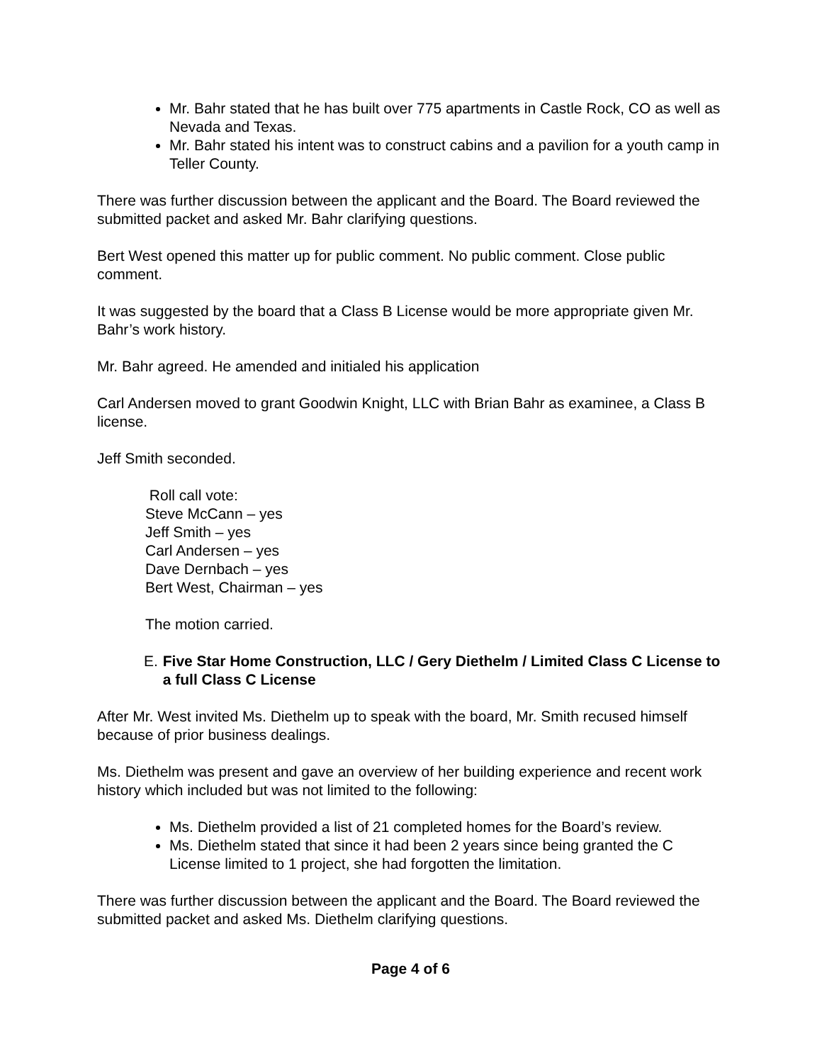Mr. Bahr stated that he has built over 775 apartments in Castle Rock, CO as well as Nevada and Texas.
Mr. Bahr stated his intent was to construct cabins and a pavilion for a youth camp in Teller County.
There was further discussion between the applicant and the Board. The Board reviewed the submitted packet and asked Mr. Bahr clarifying questions.
Bert West opened this matter up for public comment. No public comment. Close public comment.
It was suggested by the board that a Class B License would be more appropriate given Mr. Bahr’s work history.
Mr. Bahr agreed. He amended and initialed his application
Carl Andersen moved to grant Goodwin Knight, LLC with Brian Bahr as examinee, a Class B license.
Jeff Smith seconded.
Roll call vote:
Steve McCann – yes
Jeff Smith – yes
Carl Andersen – yes
Dave Dernbach – yes
Bert West, Chairman – yes
The motion carried.
E. Five Star Home Construction, LLC / Gery Diethelm / Limited Class C License to a full Class C License
After Mr. West invited Ms. Diethelm up to speak with the board, Mr. Smith recused himself because of prior business dealings.
Ms. Diethelm was present and gave an overview of her building experience and recent work history which included but was not limited to the following:
Ms. Diethelm provided a list of 21 completed homes for the Board’s review.
Ms. Diethelm stated that since it had been 2 years since being granted the C License limited to 1 project, she had forgotten the limitation.
There was further discussion between the applicant and the Board. The Board reviewed the submitted packet and asked Ms. Diethelm clarifying questions.
Page 4 of 6